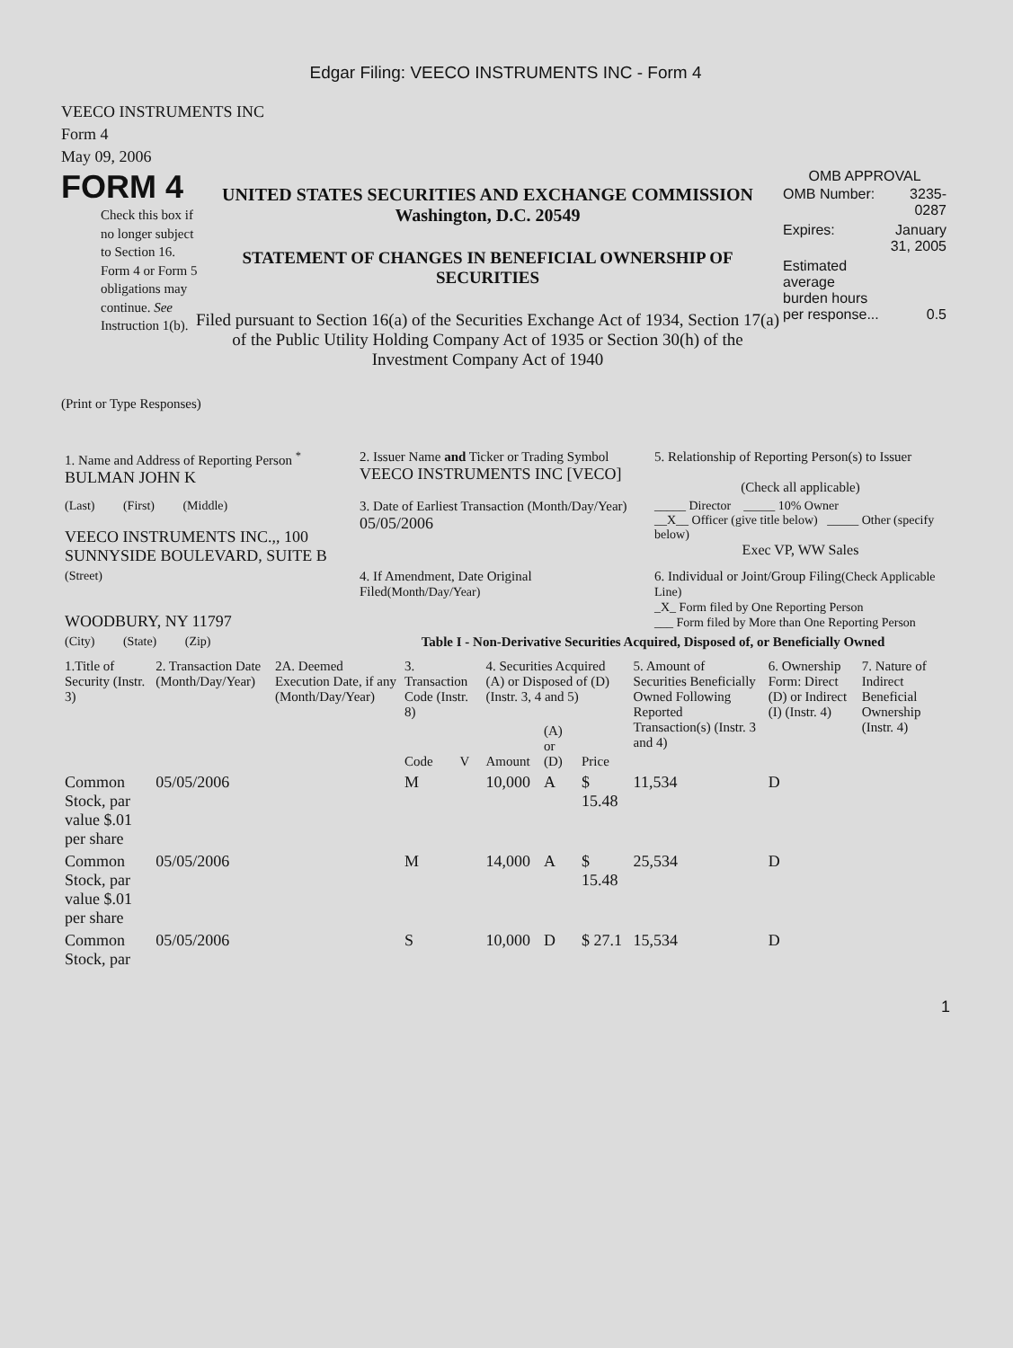Edgar Filing: VEECO INSTRUMENTS INC - Form 4
VEECO INSTRUMENTS INC
Form 4
May 09, 2006
FORM 4
Check this box if no longer subject to Section 16. Form 4 or Form 5 obligations may continue. See Instruction 1(b).
UNITED STATES SECURITIES AND EXCHANGE COMMISSION
Washington, D.C. 20549
STATEMENT OF CHANGES IN BENEFICIAL OWNERSHIP OF SECURITIES
Filed pursuant to Section 16(a) of the Securities Exchange Act of 1934, Section 17(a) of the Public Utility Holding Company Act of 1935 or Section 30(h) of the Investment Company Act of 1940
OMB APPROVAL
| OMB Number: | 3235-0287 |
| Expires: | January 31, 2005 |
| Estimated average burden hours per response... | 0.5 |
(Print or Type Responses)
| 1. Name and Address of Reporting Person <sup>*</sup> BULMAN JOHN K | 2. Issuer Name and Ticker or Trading Symbol VEECO INSTRUMENTS INC [VECO] | 5. Relationship of Reporting Person(s) to Issuer (Check all applicable) |
| (Last) (First) (Middle) VEECO INSTRUMENTS INC.,, 100 SUNNYSIDE BOULEVARD, SUITE B | 3. Date of Earliest Transaction (Month/Day/Year) 05/05/2006 | _____ Director _____ 10% Owner __X__ Officer (give title below) _____ Other (specify below) Exec VP, WW Sales |
| (Street) WOODBURY, NY 11797 | 4. If Amendment, Date Original Filed (Month/Day/Year) | 6. Individual or Joint/Group Filing (Check Applicable Line) _X_ Form filed by One Reporting Person ___ Form filed by More than One Reporting Person |
| (City) (State) (Zip) | Table I - Non-Derivative Securities Acquired, Disposed of, or Beneficially Owned | |
| 1.Title of Security (Instr. 3) | 2. Transaction Date (Month/Day/Year) | 2A. Deemed Execution Date, if any (Month/Day/Year) | 3. Transaction Code (Instr. 8) | | 4. Securities Acquired (A) or Disposed of (D) (Instr. 3, 4 and 5) | | | 5. Amount of Securities Beneficially Owned Following Reported Transaction(s) (Instr. 3 and 4) | 6. Ownership Form: Direct (D) or Indirect (I) (Instr. 4) | 7. Nature of Indirect Beneficial Ownership (Instr. 4) |
| --- | --- | --- | --- | --- | --- | --- | --- | --- | --- | --- |
| | | | Code | V | Amount | (A) or (D) | Price | | | |
| Common Stock, par value $.01 per share | 05/05/2006 | | M | | 10,000 | A | $ 15.48 | 11,534 | D | |
| Common Stock, par value $.01 per share | 05/05/2006 | | M | | 14,000 | A | $ 15.48 | 25,534 | D | |
| Common Stock, par | 05/05/2006 | | S | | 10,000 | D | $ 27.1 | 15,534 | D | |
1